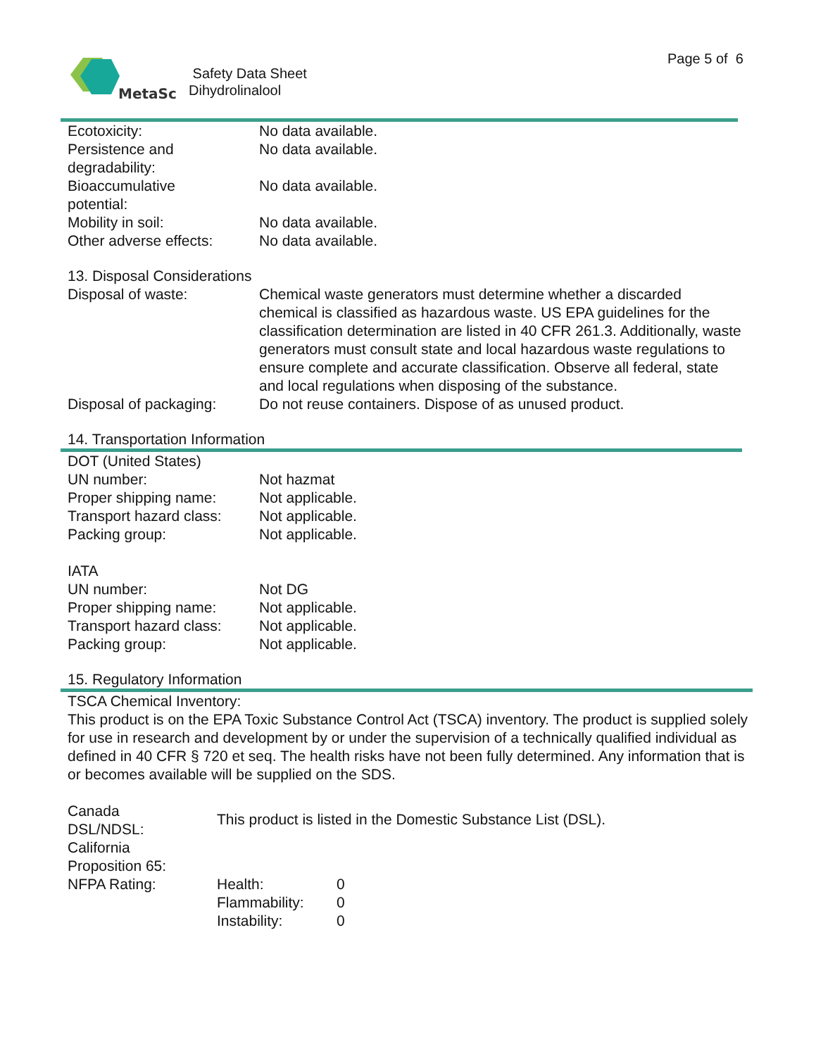MetaSci
Safety Data Sheet
Dihydrolinalool
Page 5 of 6
| Ecotoxicity: | No data available. |
| Persistence and degradability: | No data available. |
| Bioaccumulative potential: | No data available. |
| Mobility in soil: | No data available. |
| Other adverse effects: | No data available. |
13. Disposal Considerations
| Disposal of waste: | Chemical waste generators must determine whether a discarded chemical is classified as hazardous waste. US EPA guidelines for the classification determination are listed in 40 CFR 261.3. Additionally, waste generators must consult state and local hazardous waste regulations to ensure complete and accurate classification. Observe all federal, state and local regulations when disposing of the substance. |
| Disposal of packaging: | Do not reuse containers. Dispose of as unused product. |
14. Transportation Information
DOT (United States)
| UN number: | Not hazmat |
| Proper shipping name: | Not applicable. |
| Transport hazard class: | Not applicable. |
| Packing group: | Not applicable. |
IATA
| UN number: | Not DG |
| Proper shipping name: | Not applicable. |
| Transport hazard class: | Not applicable. |
| Packing group: | Not applicable. |
15. Regulatory Information
TSCA Chemical Inventory:
This product is on the EPA Toxic Substance Control Act (TSCA) inventory. The product is supplied solely for use in research and development by or under the supervision of a technically qualified individual as defined in 40 CFR § 720 et seq. The health risks have not been fully determined. Any information that is or becomes available will be supplied on the SDS.
| Canada DSL/NDSL: | This product is listed in the Domestic Substance List (DSL). | |
| California Proposition 65: | | |
| NFPA Rating: | Health: | 0 |
| | Flammability: | 0 |
| | Instability: | 0 |